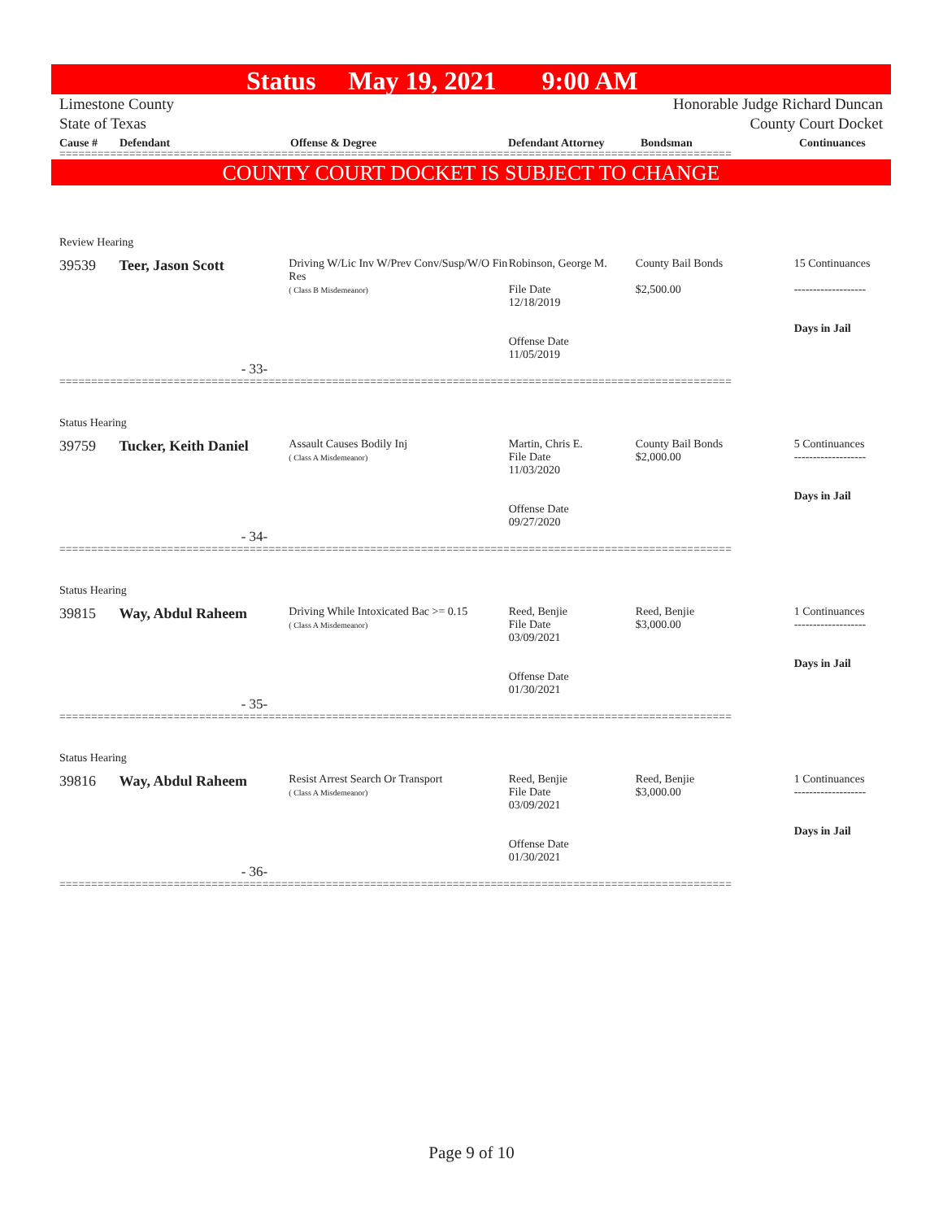Status May 19, 2021 9:00 AM
Limestone County
State of Texas
Honorable Judge Richard Duncan
County Court Docket
Cause # Defendant Offense & Degree Defendant Attorney Bondsman Continuances
==========================================================================================================
COUNTY COURT DOCKET IS SUBJECT TO CHANGE
Review Hearing
39539 Teer, Jason Scott
Driving W/Lic Inv W/Prev Conv/Susp/W/O Fin Res
( Class B Misdemeanor)
Robinson, George M.
File Date
12/18/2019
Offense Date
11/05/2019
County Bail Bonds
$2,500.00
15 Continuances
-------------------
Days in Jail
- 33-
==========================================================================================================
Status Hearing
39759 Tucker, Keith Daniel
Assault Causes Bodily Inj
( Class A Misdemeanor)
Martin, Chris E.
File Date
11/03/2020
Offense Date
09/27/2020
County Bail Bonds
$2,000.00
5 Continuances
-------------------
Days in Jail
- 34-
==========================================================================================================
Status Hearing
39815 Way, Abdul Raheem
Driving While Intoxicated Bac >= 0.15
( Class A Misdemeanor)
Reed, Benjie
File Date
03/09/2021
Offense Date
01/30/2021
Reed, Benjie
$3,000.00
1 Continuances
-------------------
Days in Jail
- 35-
==========================================================================================================
Status Hearing
39816 Way, Abdul Raheem
Resist Arrest Search Or Transport
( Class A Misdemeanor)
Reed, Benjie
File Date
03/09/2021
Offense Date
01/30/2021
Reed, Benjie
$3,000.00
1 Continuances
-------------------
Days in Jail
- 36-
==========================================================================================================
Page 9 of 10